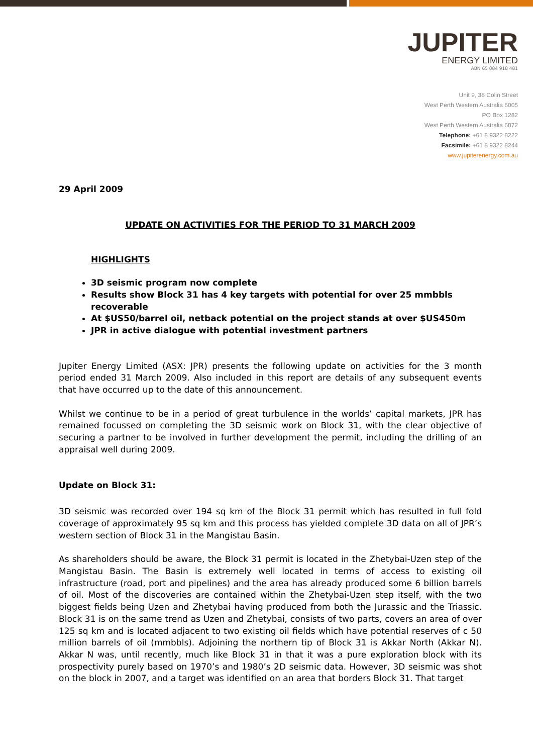JUPITER
ENERGY LIMITED
ABN 65 084 918 481
Unit 9, 38 Colin Street
West Perth Western Australia 6005
PO Box 1282
West Perth Western Australia 6872
Telephone: +61 8 9322 8222
Facsimile: +61 8 9322 8244
www.jupiterenergy.com.au
29 April 2009
UPDATE ON ACTIVITIES FOR THE PERIOD TO 31 MARCH 2009
HIGHLIGHTS
3D seismic program now complete
Results show Block 31 has 4 key targets with potential for over 25 mmbbls recoverable
At $US50/barrel oil, netback potential on the project stands at over $US450m
JPR in active dialogue with potential investment partners
Jupiter Energy Limited (ASX: JPR) presents the following update on activities for the 3 month period ended 31 March 2009. Also included in this report are details of any subsequent events that have occurred up to the date of this announcement.
Whilst we continue to be in a period of great turbulence in the worlds’ capital markets, JPR has remained focussed on completing the 3D seismic work on Block 31, with the clear objective of securing a partner to be involved in further development the permit, including the drilling of an appraisal well during 2009.
Update on Block 31:
3D seismic was recorded over 194 sq km of the Block 31 permit which has resulted in full fold coverage of approximately 95 sq km and this process has yielded complete 3D data on all of JPR’s western section of Block 31 in the Mangistau Basin.
As shareholders should be aware, the Block 31 permit is located in the Zhetybai-Uzen step of the Mangistau Basin. The Basin is extremely well located in terms of access to existing oil infrastructure (road, port and pipelines) and the area has already produced some 6 billion barrels of oil. Most of the discoveries are contained within the Zhetybai-Uzen step itself, with the two biggest fields being Uzen and Zhetybai having produced from both the Jurassic and the Triassic. Block 31 is on the same trend as Uzen and Zhetybai, consists of two parts, covers an area of over 125 sq km and is located adjacent to two existing oil fields which have potential reserves of c 50 million barrels of oil (mmbbls). Adjoining the northern tip of Block 31 is Akkar North (Akkar N). Akkar N was, until recently, much like Block 31 in that it was a pure exploration block with its prospectivity purely based on 1970’s and 1980’s 2D seismic data. However, 3D seismic was shot on the block in 2007, and a target was identified on an area that borders Block 31. That target